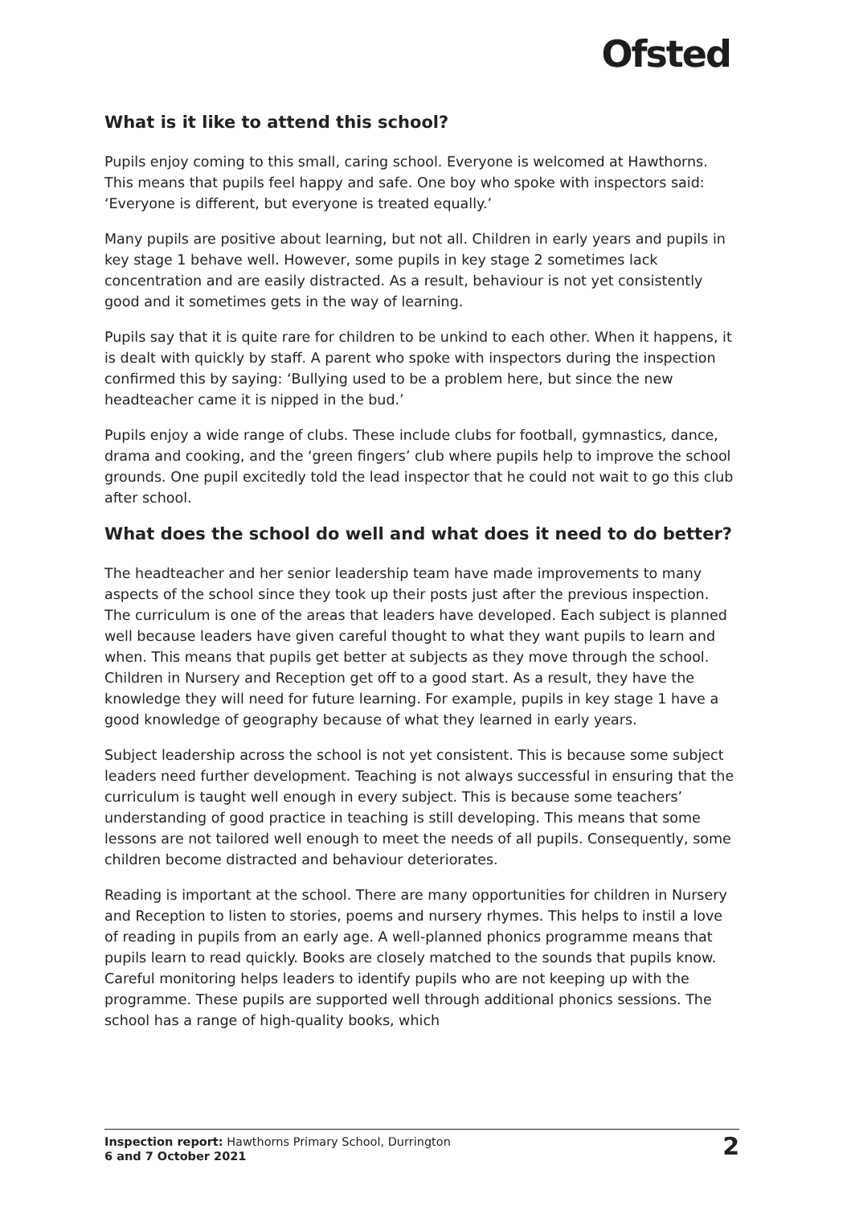Ofsted
What is it like to attend this school?
Pupils enjoy coming to this small, caring school. Everyone is welcomed at Hawthorns. This means that pupils feel happy and safe. One boy who spoke with inspectors said: ‘Everyone is different, but everyone is treated equally.’
Many pupils are positive about learning, but not all. Children in early years and pupils in key stage 1 behave well. However, some pupils in key stage 2 sometimes lack concentration and are easily distracted. As a result, behaviour is not yet consistently good and it sometimes gets in the way of learning.
Pupils say that it is quite rare for children to be unkind to each other. When it happens, it is dealt with quickly by staff. A parent who spoke with inspectors during the inspection confirmed this by saying: ‘Bullying used to be a problem here, but since the new headteacher came it is nipped in the bud.’
Pupils enjoy a wide range of clubs. These include clubs for football, gymnastics, dance, drama and cooking, and the ‘green fingers’ club where pupils help to improve the school grounds. One pupil excitedly told the lead inspector that he could not wait to go this club after school.
What does the school do well and what does it need to do better?
The headteacher and her senior leadership team have made improvements to many aspects of the school since they took up their posts just after the previous inspection. The curriculum is one of the areas that leaders have developed. Each subject is planned well because leaders have given careful thought to what they want pupils to learn and when. This means that pupils get better at subjects as they move through the school. Children in Nursery and Reception get off to a good start. As a result, they have the knowledge they will need for future learning. For example, pupils in key stage 1 have a good knowledge of geography because of what they learned in early years.
Subject leadership across the school is not yet consistent. This is because some subject leaders need further development. Teaching is not always successful in ensuring that the curriculum is taught well enough in every subject. This is because some teachers’ understanding of good practice in teaching is still developing. This means that some lessons are not tailored well enough to meet the needs of all pupils. Consequently, some children become distracted and behaviour deteriorates.
Reading is important at the school. There are many opportunities for children in Nursery and Reception to listen to stories, poems and nursery rhymes. This helps to instil a love of reading in pupils from an early age. A well-planned phonics programme means that pupils learn to read quickly. Books are closely matched to the sounds that pupils know. Careful monitoring helps leaders to identify pupils who are not keeping up with the programme. These pupils are supported well through additional phonics sessions. The school has a range of high-quality books, which
Inspection report: Hawthorns Primary School, Durrington
6 and 7 October 2021
2